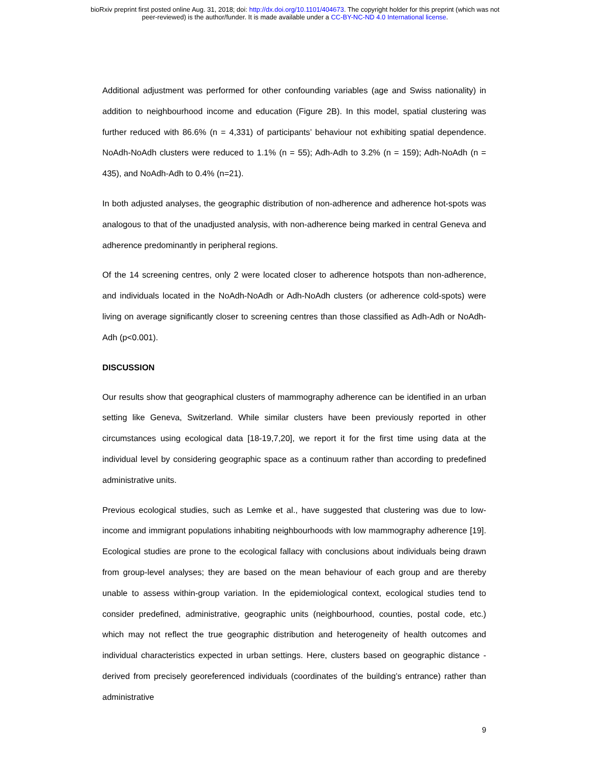bioRxiv preprint first posted online Aug. 31, 2018; doi: http://dx.doi.org/10.1101/404673. The copyright holder for this preprint (which was not
peer-reviewed) is the author/funder. It is made available under a CC-BY-NC-ND 4.0 International license.
Additional adjustment was performed for other confounding variables (age and Swiss nationality) in addition to neighbourhood income and education (Figure 2B). In this model, spatial clustering was further reduced with 86.6% (n = 4,331) of participants’ behaviour not exhibiting spatial dependence. NoAdh-NoAdh clusters were reduced to 1.1% (n = 55); Adh-Adh to 3.2% (n = 159); Adh-NoAdh (n = 435), and NoAdh-Adh to 0.4% (n=21).
In both adjusted analyses, the geographic distribution of non-adherence and adherence hot-spots was analogous to that of the unadjusted analysis, with non-adherence being marked in central Geneva and adherence predominantly in peripheral regions.
Of the 14 screening centres, only 2 were located closer to adherence hotspots than non-adherence, and individuals located in the NoAdh-NoAdh or Adh-NoAdh clusters (or adherence cold-spots) were living on average significantly closer to screening centres than those classified as Adh-Adh or NoAdh-Adh (p<0.001).
DISCUSSION
Our results show that geographical clusters of mammography adherence can be identified in an urban setting like Geneva, Switzerland. While similar clusters have been previously reported in other circumstances using ecological data [18-19,7,20], we report it for the first time using data at the individual level by considering geographic space as a continuum rather than according to predefined administrative units.
Previous ecological studies, such as Lemke et al., have suggested that clustering was due to low-income and immigrant populations inhabiting neighbourhoods with low mammography adherence [19]. Ecological studies are prone to the ecological fallacy with conclusions about individuals being drawn from group-level analyses; they are based on the mean behaviour of each group and are thereby unable to assess within-group variation. In the epidemiological context, ecological studies tend to consider predefined, administrative, geographic units (neighbourhood, counties, postal code, etc.) which may not reflect the true geographic distribution and heterogeneity of health outcomes and individual characteristics expected in urban settings. Here, clusters based on geographic distance - derived from precisely georeferenced individuals (coordinates of the building’s entrance) rather than administrative
9